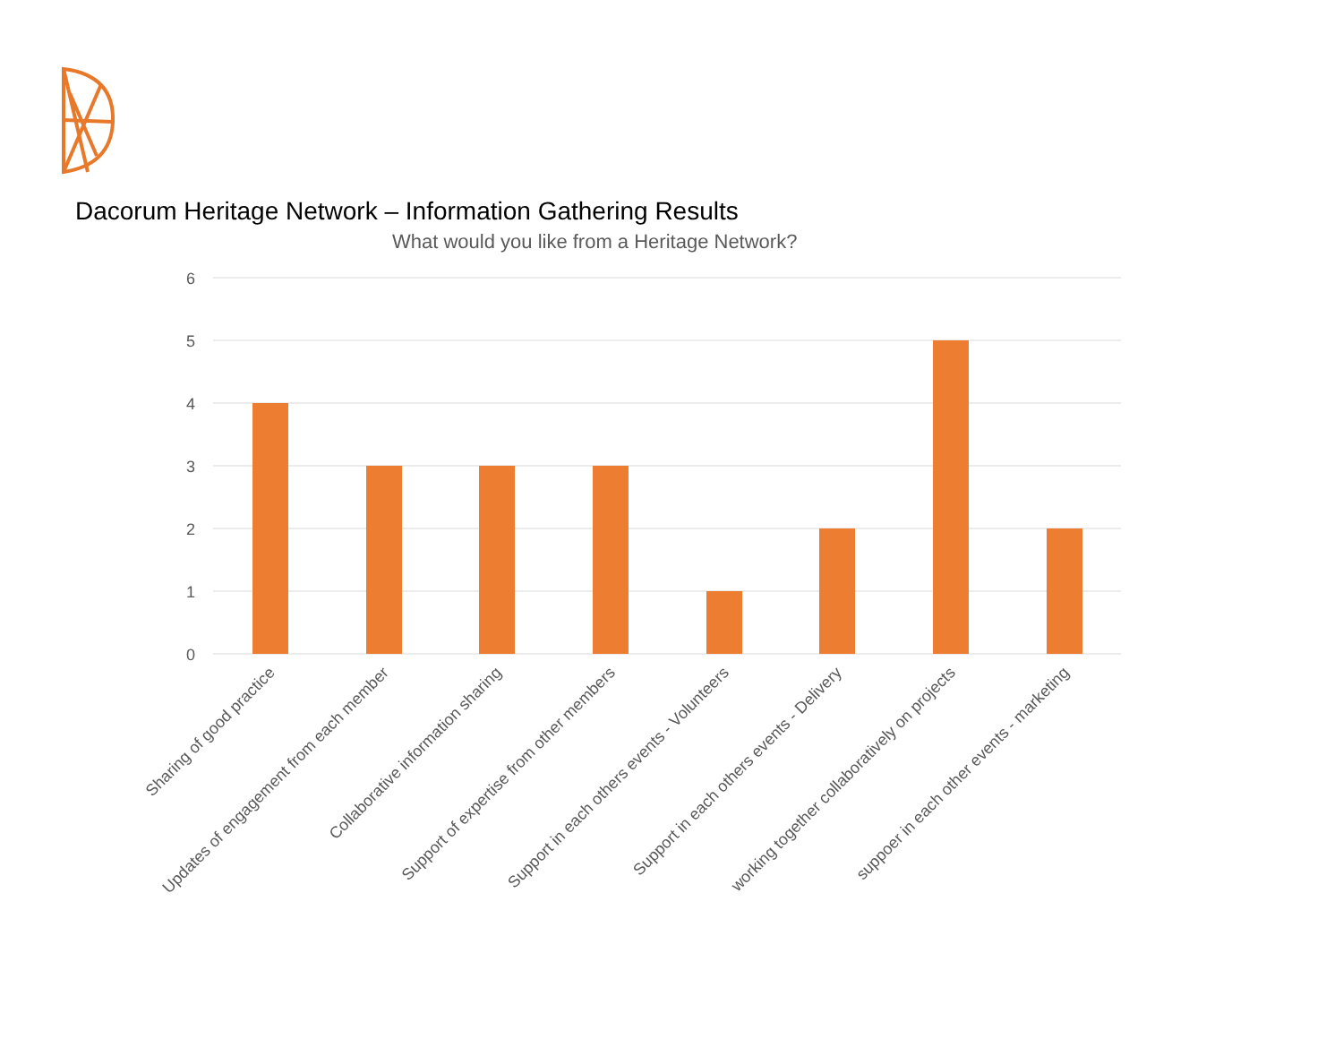Dacorum Heritage Network – Information Gathering Results
What would you like from a Heritage Network?
6
5
4
3
2
1
0
Sharing of good practice
Updates of engagement from each member
Collaborative information sharing
Support of expertise from other members
Support in each others events - Volunteers
Support in each others events - Delivery
working together collaboratively on projects
suppoer in each other events - marketing